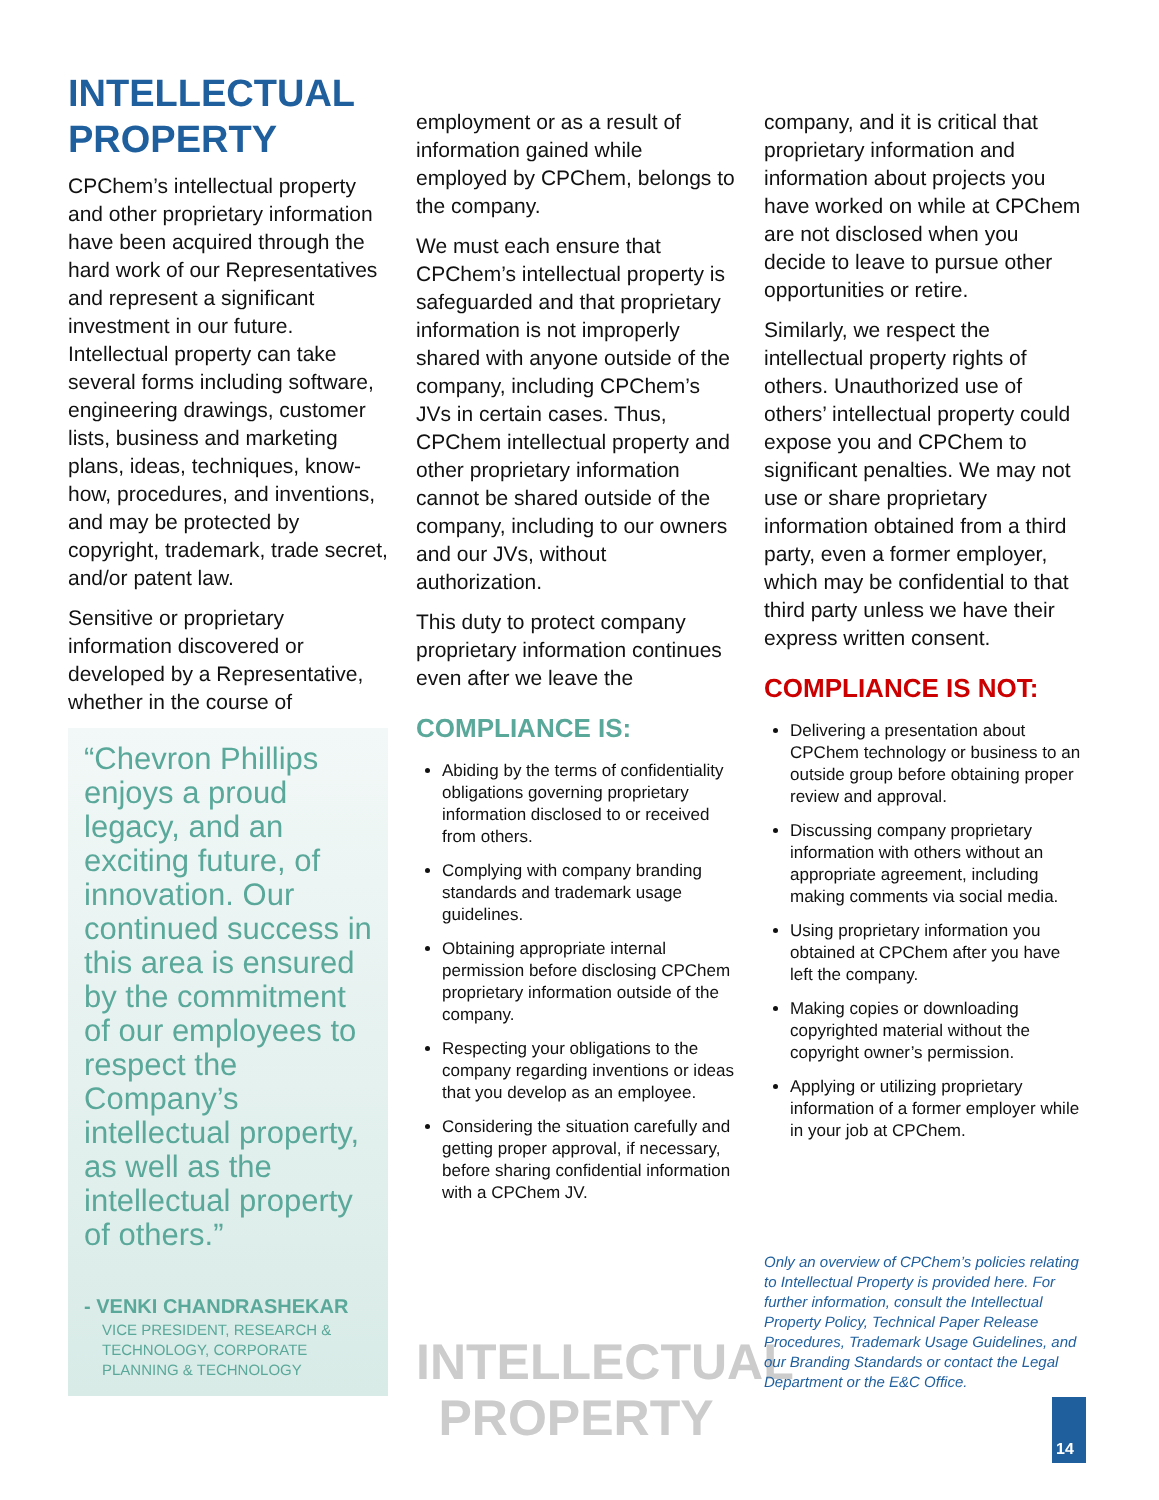INTELLECTUAL PROPERTY
CPChem’s intellectual property and other proprietary information have been acquired through the hard work of our Representatives and represent a significant investment in our future. Intellectual property can take several forms including software, engineering drawings, customer lists, business and marketing plans, ideas, techniques, know-how, procedures, and inventions, and may be protected by copyright, trademark, trade secret, and/or patent law.
Sensitive or proprietary information discovered or developed by a Representative, whether in the course of
“Chevron Phillips enjoys a proud legacy, and an exciting future, of innovation. Our continued success in this area is ensured by the commitment of our employees to respect the Company’s intellectual property, as well as the intellectual property of others.”
- VENKI CHANDRASHEKAR
VICE PRESIDENT, RESEARCH & TECHNOLOGY, CORPORATE PLANNING & TECHNOLOGY
employment or as a result of information gained while employed by CPChem, belongs to the company.
We must each ensure that CPChem’s intellectual property is safeguarded and that proprietary information is not improperly shared with anyone outside of the company, including CPChem’s JVs in certain cases. Thus, CPChem intellectual property and other proprietary information cannot be shared outside of the company, including to our owners and our JVs, without authorization.
This duty to protect company proprietary information continues even after we leave the
COMPLIANCE IS:
Abiding by the terms of confidentiality obligations governing proprietary information disclosed to or received from others.
Complying with company branding standards and trademark usage guidelines.
Obtaining appropriate internal permission before disclosing CPChem proprietary information outside of the company.
Respecting your obligations to the company regarding inventions or ideas that you develop as an employee.
Considering the situation carefully and getting proper approval, if necessary, before sharing confidential information with a CPChem JV.
INTELLECTUAL
PROPERTY
company, and it is critical that proprietary information and information about projects you have worked on while at CPChem are not disclosed when you decide to leave to pursue other opportunities or retire.
Similarly, we respect the intellectual property rights of others. Unauthorized use of others’ intellectual property could expose you and CPChem to significant penalties. We may not use or share proprietary information obtained from a third party, even a former employer, which may be confidential to that third party unless we have their express written consent.
COMPLIANCE IS NOT:
Delivering a presentation about CPChem technology or business to an outside group before obtaining proper review and approval.
Discussing company proprietary information with others without an appropriate agreement, including making comments via social media.
Using proprietary information you obtained at CPChem after you have left the company.
Making copies or downloading copyrighted material without the copyright owner’s permission.
Applying or utilizing proprietary information of a former employer while in your job at CPChem.
Only an overview of CPChem’s policies relating to Intellectual Property is provided here. For further information, consult the Intellectual Property Policy, Technical Paper Release Procedures, Trademark Usage Guidelines, and our Branding Standards or contact the Legal Department or the E&C Office.
14